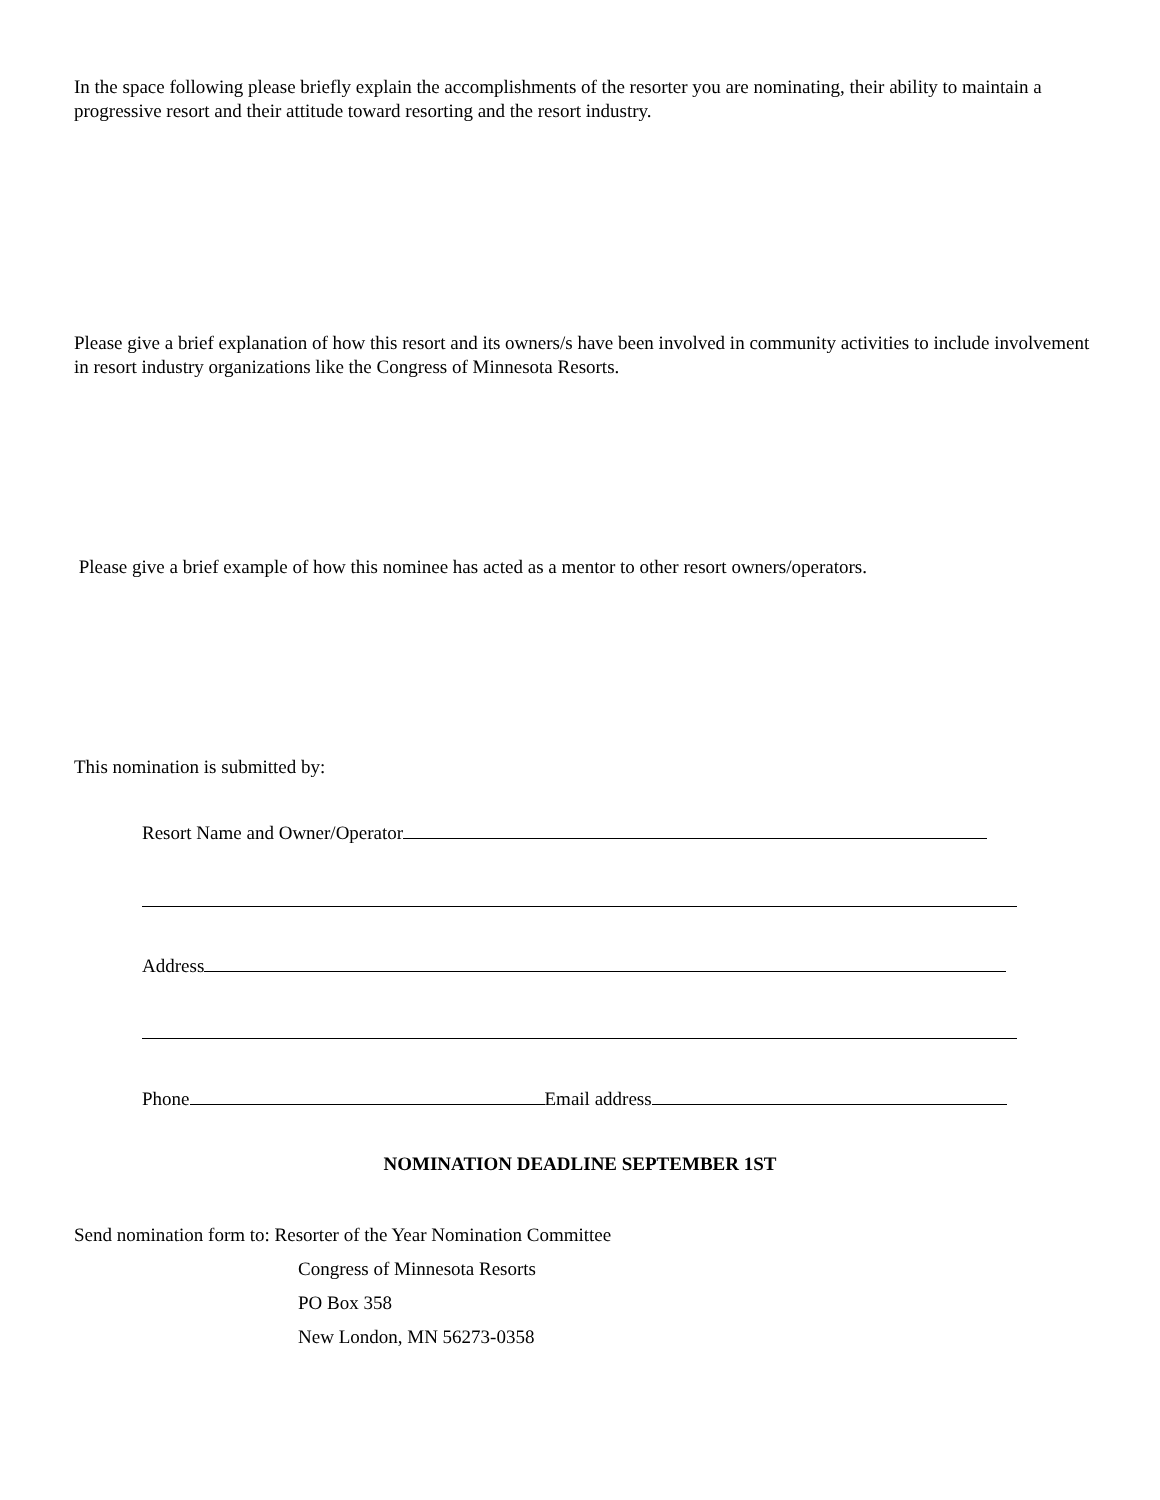In the space following please briefly explain the accomplishments of the resorter you are nominating, their ability to maintain a progressive resort and their attitude toward resorting and the resort industry.
Please give a brief explanation of how this resort and its owners/s have been involved in community activities to include involvement in resort industry organizations like the Congress of Minnesota Resorts.
Please give a brief example of how this nominee has acted as a mentor to other resort owners/operators.
This nomination is submitted by:
Resort Name and Owner/Operator
Address
Phone Email address
NOMINATION DEADLINE SEPTEMBER 1ST
Send nomination form to: Resorter of the Year Nomination Committee
Congress of Minnesota Resorts
PO Box 358
New London, MN 56273-0358